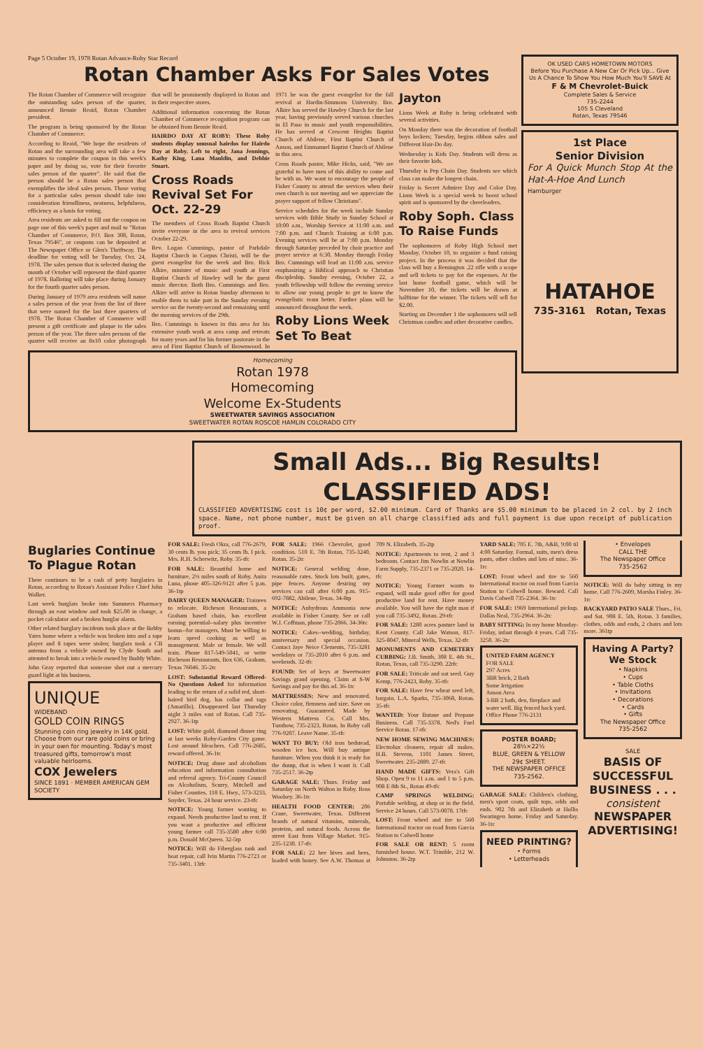Page 5 October 19, 1978 Rotan Advance-Roby Star Record
Rotan Chamber Asks For Sales Votes
The Rotan Chamber of Commerce will recognize the outstanding sales person of the quarter, announced Bennie Reaid, Rotan Chamber president.
The program is being sponsored by the Rotan Chamber of Commerce.
According to Reaid, "We hope the residents of Rotan and the surrounding area will take a few minutes to complete the coupon in this week's paper and by doing so, vote for their favorite sales person of the quarter". He said that the person should be a Rotan sales person that exemplifies the ideal sales person. Those voting for a particular sales person should take into consideration friendliness, neatness, helpfulness, efficiency as a basis for voting.
Area residents are asked to fill out the coupon on page one of this week's paper and mail to "Rotan Chamber of Commerce, P.O. Box 308, Rotan, Texas 79546", or coupons can be deposited at The Newspaper Office or Glen's Thriftway. The deadline for voting will be Tuesday, Oct. 24, 1978. The sales person that is selected during the month of October will represent the third quarter of 1978. Balloting will take place during January for the fourth quarter sales person.
During January of 1979 area residents will name a sales person of the year from the list of three that were named for the last three quarters of 1978. The Rotan Chamber of Commerce will present a gift certificate and plaque to the sales person of the year. The three sales persons of the quarter will receive an 8x10 color photograph that will be prominently displayed in Rotan and in their respective stores.
Additional information concerning the Rotan Chamber of Commerce recognition program can be obtained from Bennie Reaid.
HAIRDO DAY AT ROBY: These Roby students display unusual hairdos for Hairdo Day at Roby. Left to right, Jana Jennings, Kathy King, Lana Mauldin, and Debbie Stuart.
Cross Roads Revival Set For Oct. 22-29
The members of Cross Roads Baptist Church invite everyone in the area to revival services October 22-29.
Rev. Logan Cummings, pastor of Parkdale Baptist Church in Corpus Christi, will be the guest evangelist for the week and Bro. Rick Alkire, minister of music and youth at First Baptist Church of Hawley will be the guest music director. Both Bro. Cummings and Bro. Alkire will arrive in Rotan Sunday afternoon to enable them to take part in the Sunday evening service on the twenty-second and remaining until the morning services of the 29th.
Bro. Cummings is known in this area for his extensive youth work at area camp and retreats for many years and for his former pastorate in the area of First Baptist Church of Brownwood. In 1971 he was the guest evangelist for the fall revival at Hardin-Simmons University. Bro. Alkire has served the Hawley Church for the last year, having previously served various churches in El Paso in music and youth responsibilities. He has served at Crescent Heights Baptist Church of Abilene, First Baptist Church of Anson, and Emmanuel Baptist Church of Abilene in this area.
Cross Roads pastor, Mike Hicks, said, "We are grateful to have men of this ability to come and be with us. We want to encourage the people of Fisher County to attend the services when their own church is not meeting and we appreciate the prayer support of fellow Christians".
Service schedules for the week include Sunday services with Bible Study in Sunday School at 10:00 a.m., Worship Service at 11:00 a.m. and 7:00 p.m. and Church Training at 6:00 p.m. Evening services will be at 7:00 p.m. Monday through Saturday preceded by choir practice and prayer service at 6:30. Monday through Friday Bro. Cummings will lead an 11:00 a.m. service emphasizing a Biblical approach to Christian discipleship. Sunday evening, October 22, a youth fellowship will follow the evening service to allow our young people to get to know the evangelistic team better. Further plans will be announced throughout the week.
Roby Lions Week Set To Beat Jayton
Lions Week at Roby is being celebrated with several activities.
On Monday there was the decoration of football boys lockers; Tuesday, begins ribbon sales and Different Hair-Do day.
Wednesday is Kids Day. Students will dress as their favorite kids.
Thursday is Pep Chain Day. Students see which class can make the longest chain.
Friday is Secret Admirer Day and Color Day. Lions Week is a special week to boost school spirit and is sponsored by the cheerleaders.
Roby Soph. Class To Raise Funds
The sophomores of Roby High School met Monday, October 10, to organize a fund raising project. In the process it was decided that the class will buy a Remington .22 rifle with a scope and sell tickets to pay for the expenses. At the last home football game, which will be November 10, the tickets will be drawn at halftime for the winner. The tickets will sell for $2.00.
Starting on December 1 the sophomores will sell Christmas candles and other decorative candles.
Homecoming
Rotan 1978
Homecoming
Welcome Ex-Students
SWEETWATER SAVINGS ASSOCIATION
SWEETWATER ROTAN ROSCOE HAMLIN COLORADO CITY
OK USED CARS HOMETOWN MOTORS
Before You Purchase A New Car Or Pick Up... Give Us A Chance To Show You How Much You'll SAVE At
F & M Chevrolet-Buick
Complete Sales & Service
735-2244
105 S Cleveland
Rotan, Texas 79546
1st Place
Senior Division
For A Quick Munch Stop At the Hat-A-Hoe And Lunch
Hamburger
HATAHOE
735-3161 Rotan, Texas
Small Ads... Big Results! CLASSIFIED ADS!
CLASSIFIED ADVERTISING cost is 10¢ per word, $2.00 minimum. Card of Thanks are $5.00 minimum to be placed in 2 col. by 2 inch space. Name, not phone number, must be given on all charge classified ads and full payment is due upon receipt of publication proof.
Buglaries Continue To Plague Rotan
There continues to be a rash of petty burglaries in Rotan, according to Rotan's Assistant Police Chief John Walker.
Last week burglars broke into Summers Pharmacy through an east window and took $25.00 in change, a pocket calculator and a broken burglar alarm.
Other related burglary incidents took place at the Bobby Yates home where a vehicle was broken into and a tape player and 8 tapes were stolen; burglars took a CB antenna from a vehicle owned by Clyde South and attemted to break into a vehicle owned by Buddy White.
John Gray reported that someone shot out a mercury guard light at his business.
UNIQUE
WIDEBAND
GOLD COIN RINGS
Stunning coin ring jewelry in 14K gold. Choose from our rare gold coins or bring in your own for mounting. Today's most treasured gifts, tomorrow's most valuable heirlooms.
COX Jewelers
SINCE 1891 · MEMBER AMERICAN GEM SOCIETY
FOR SALE: Fresh Okra, call 776-2679, 30 cents lb. you pick; 35 cents lb. I pick. Mrs. R.H. Scherwitz, Roby. 35-tfc
FOR SALE: Beautiful home and furniture, 2½ miles south of Roby. Anita Luna, phone 405-326-9121 after 5 p.m. 36-1tp
DAIRY QUEEN MANAGER: Trainees to relocate. Richeson Restaurants, a Graham based chain, has excellent earning potential--salary plus incentive bonus--for managers. Must be willing to learn speed cooking as well as management. Male or female. We will train. Phone 817-549-5041, or write Richeson Restaurants, Box 636, Graham, Texas 76046. 35-2tc
LOST: Substantial Reward Offered-No Questions Asked for information leading to the return of a solid red, short-haired bird dog, has collar and tags (Amarillo). Disappeared last Thursday night 3 miles east of Rotan. Call 735-2927. 36-1tp
LOST: White gold, diamond dinner ring at last weeks Roby-Garden City game. Lost around bleachers. Call 776-2685, reward offered. 36-1tc
NOTICE: Drug abuse and alcoholism education and information consultation and referral agency. Tri-County Council on Alcoholism, Scurry, Mitchell and Fisher Counties. 118 E. Hwy., 573-3233, Snyder, Texas. 24 hour service. 23-tfc
NOTICE: Young farmer wanting to expand. Needs productive land to rent. If you want a productive and efficient young farmer call 735-3580 after 6:00 p.m. Donald McQueen. 32-5tp
NOTICE: Will do Fiberglass tank and boat repair, call Ivin Martin 776-2723 or 735-3401. 13tfc
FOR SALE: 1966 Chevrolet, good condition. 510 E. 7th Rotan, 735-3240, Rotan. 35-2tc
NOTICE: General welding done, reasonable rates. Stock lots built, gates, pipe fences. Anyone desiring my services can call after 6:00 p.m. 915-692-7882, Abilene, Texas. 34-8tp
NOTICE: Anhydrous Ammonia now available in Fisher County. See or call W.J. Coffman, phone 735-2066. 34-36tc
NOTICE: Cakes--wedding, birthday, anniversary and special occasion. Contact Jaye Neice Clements, 735-3281 weekdays or 735-2010 after 6 p.m. and weekends. 32-tfc
FOUND: Set of keys at Sweetwater Savings grand opening. Claim at S-W Savings and pay for this ad. 36-1tc
MATTRESSES: New and renovated. Choice color, firmness and size. Save on renovating. Guaranteed. Made by Western Mattress Co. Call Mrs. Turnbow, 735-2323, Rotan. In Roby call 776-9207. Leave Name. 35-tfc
WANT TO BUY: Old iron bedstead, wooden ice box. Will buy antique furniture. When you think it is ready for the dump, that is when I want it. Call 735-2517. 36-2tp
GARAGE SALE: Thurs. Friday and Saturday on North Walton in Roby. Ross Woolsey. 36-1tc
HEALTH FOOD CENTER: 206 Crane, Sweetwater, Texas. Different brands of natural vitamins, minerals, proteins, and natural foods. Across the street East from Village Market. 915-235-1230. 17-tfc
FOR SALE: 22 bee hives and bees, loaded with honey. See A.W. Thomas at 709 N. Elizabeth. 35-2tp
NOTICE: Apartments to rent, 2 and 3 bedroom. Contact Jim Nowlin at Nowlin Farm Supply, 735-2371 or 735-2020. 14-tfc
NOTICE: Young Farmer wants to expand, will make good offer for good productive land for rent. Have money available. You will have the right man if you call 735-3492, Rotan. 29-tfc
FOR SALE: 1280 acres pasture land in Kent County. Call Jake Watson, 817-325-8047, Mineral Wells, Texas. 32-tfc
MONUMENTS AND CEMETERY CURBING: J.B. Smith, 308 E. 4th St., Rotan, Texas, call 735-3290. 22tfc
FOR SALE: Triticale and oat seed. Guy Kemp, 776-2423, Roby. 35-tfc
FOR SALE: Have few wheat seed left, bargain. L.A. Sparks, 735-3068, Rotan. 35-tfc
WANTED: Your Butane and Propane Business. Call 735-3378. Ned's Fuel Service Rotan. 17-tfc
NEW HOME SEWING MACHINES: Electrolux cleaners, repair all makes. H.B. Stevens, 1101 James Street, Sweetwater. 235-2889. 27-tfc
HAND MADE GIFTS: Vera's Gift Shop. Open 9 to 11 a.m. and 1 to 5 p.m. 908 E 8th St., Rotan 49-tfc
CAMP SPRINGS WELDING: Portable welding, at shop or in the field. Service 24 hours. Call 573-0078. 17tfc
LOST: Front wheel and tire to 560 International tractor on road from Garcia Station to Colwell home
FOR SALE OR RENT: 5 room furnished house. W.T. Trimble, 212 W. Johnston. 36-2tp
YARD SALE: 705 E. 7th, A&B, 9:00 til 4:00 Saturday. Formal, suits, men's dress pants, other clothes and lots of misc. 36-1tc
LOST: Front wheel and tire to 560 International tractor on road from Garcia Station to Colwell home. Reward. Call Davis Colwell 735-2364. 36-1tc
FOR SALE: 1969 International pickup. Dallas Neal, 735-2964. 36-2tc
BABY SITTING: In my home Monday-Friday, infant through 4 years. Call 735-3250. 36-2tc
UNITED FARM AGENCY
FOR SALE
297 Acres
3BR brick, 2 Bath
Some Irrigation
Anson Area
3-BR 2 bath, den, fireplace and water well. Big fenced back yard.
Office Phone 776-2131
POSTER BOARD;
28½×22½
BLUE, GREEN & YELLOW
29¢ SHEET.
THE NEWSPAPER OFFICE
735-2562.
GARAGE SALE: Children's clothing, men's sport coats, quilt tops, odds and ends. 902 7th and Elizabeth at Hollis Swaringen home. Friday and Saturday. 36-1tc
NEED PRINTING?
• Forms
• Letterheads
• Envelopes
CALL THE
The Newspaper Office
735-2562
NOTICE: Will do baby sitting in my home. Call 776-2609, Marsha Finley. 36-1tc
BACKYARD PATIO SALE Thurs., Fri. and Sat. 908 E. 5th, Rotan. 3 families, clothes, odds and ends, 2 chairs and lots more. 361tp
Having A Party?
We Stock
• Napkins
• Cups
• Table Cloths
• Invitations
• Decorations
• Cards
• Gifts
The Newspaper Office
735-2562
SALE
BASIS OF SUCCESSFUL BUSINESS . . .
consistent
NEWSPAPER ADVERTISING!